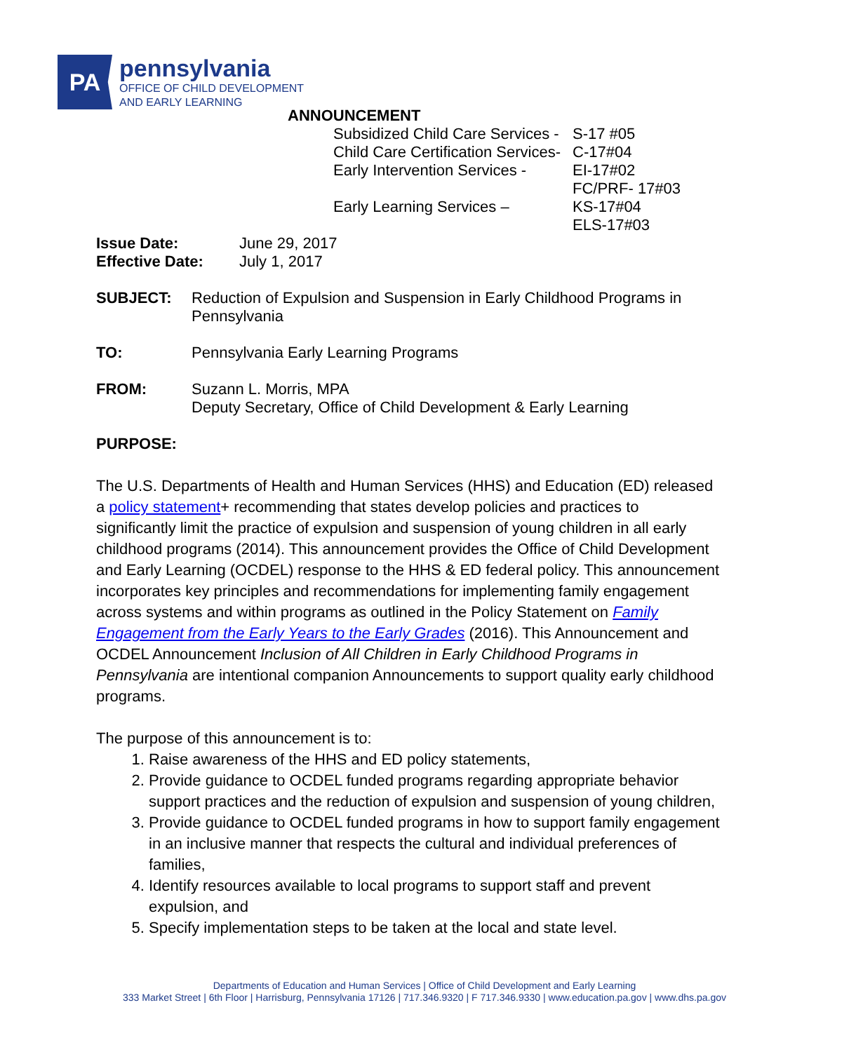PA
pennsylvania
OFFICE OF CHILD DEVELOPMENT
AND EARLY LEARNING
ANNOUNCEMENT
| Subsidized Child Care Services - | S-17 #05 |
| Child Care Certification Services- | C-17#04 |
| Early Intervention Services - | EI-17#02 FC/PRF- 17#03 |
| Early Learning Services – | KS-17#04 ELS-17#03 |
| Issue Date: | June 29, 2017 |
| Effective Date: | July 1, 2017 |
SUBJECT: Reduction of Expulsion and Suspension in Early Childhood Programs in Pennsylvania
TO: Pennsylvania Early Learning Programs
FROM: Suzann L. Morris, MPA
Deputy Secretary, Office of Child Development & Early Learning
PURPOSE:
The U.S. Departments of Health and Human Services (HHS) and Education (ED) released a policy statement+ recommending that states develop policies and practices to significantly limit the practice of expulsion and suspension of young children in all early childhood programs (2014). This announcement provides the Office of Child Development and Early Learning (OCDEL) response to the HHS & ED federal policy. This announcement incorporates key principles and recommendations for implementing family engagement across systems and within programs as outlined in the Policy Statement on Family Engagement from the Early Years to the Early Grades (2016). This Announcement and OCDEL Announcement Inclusion of All Children in Early Childhood Programs in Pennsylvania are intentional companion Announcements to support quality early childhood programs.
The purpose of this announcement is to:
1. Raise awareness of the HHS and ED policy statements,
2. Provide guidance to OCDEL funded programs regarding appropriate behavior support practices and the reduction of expulsion and suspension of young children,
3. Provide guidance to OCDEL funded programs in how to support family engagement in an inclusive manner that respects the cultural and individual preferences of families,
4. Identify resources available to local programs to support staff and prevent expulsion, and
5. Specify implementation steps to be taken at the local and state level.
Departments of Education and Human Services | Office of Child Development and Early Learning
333 Market Street | 6th Floor | Harrisburg, Pennsylvania 17126 | 717.346.9320 | F 717.346.9330 | www.education.pa.gov | www.dhs.pa.gov